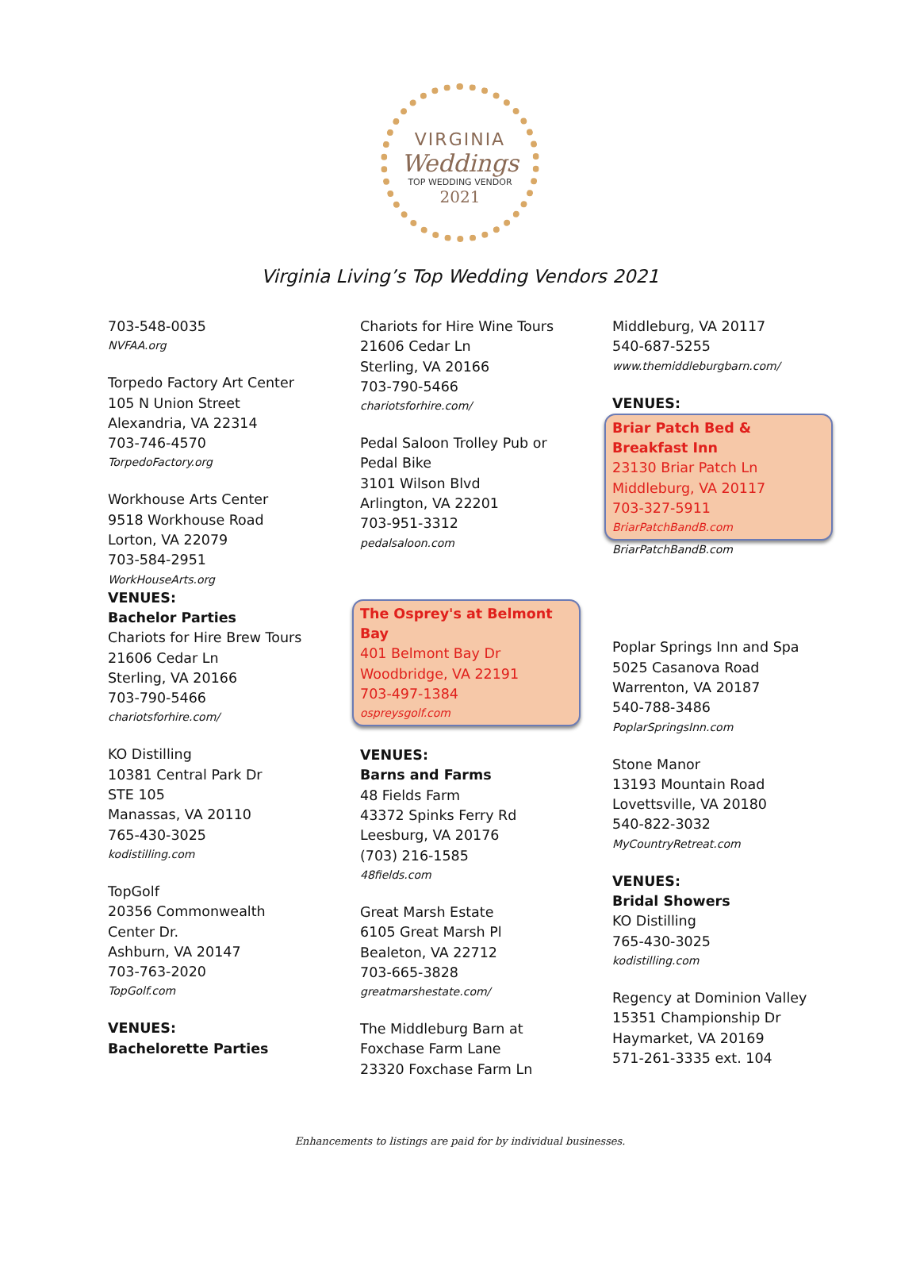VIRGINIA
Weddings
TOP WEDDING VENDOR
2021
Virginia Living’s Top Wedding Vendors 2021
703-548-0035
NVFAA.org
Torpedo Factory Art Center
105 N Union Street
Alexandria, VA 22314
703-746-4570
TorpedoFactory.org
Workhouse Arts Center
9518 Workhouse Road
Lorton, VA 22079
703-584-2951
WorkHouseArts.org
VENUES:
Bachelor Parties
Chariots for Hire Brew Tours
21606 Cedar Ln
Sterling, VA 20166
703-790-5466
chariotsforhire.com/
KO Distilling
10381 Central Park Dr
STE 105
Manassas, VA 20110
765-430-3025
kodistilling.com
TopGolf
20356 Commonwealth
Center Dr.
Ashburn, VA 20147
703-763-2020
TopGolf.com
VENUES:
Bachelorette Parties
Chariots for Hire Wine Tours
21606 Cedar Ln
Sterling, VA 20166
703-790-5466
chariotsforhire.com/
Pedal Saloon Trolley Pub or
Pedal Bike
3101 Wilson Blvd
Arlington, VA 22201
703-951-3312
pedalsaloon.com
The Osprey's at Belmont Bay
401 Belmont Bay Dr
Woodbridge, VA 22191
703-497-1384
ospreysgolf.com
VENUES:
Barns and Farms
48 Fields Farm
43372 Spinks Ferry Rd
Leesburg, VA 20176
(703) 216-1585
48fields.com
Great Marsh Estate
6105 Great Marsh Pl
Bealeton, VA 22712
703-665-3828
greatmarshestate.com/
The Middleburg Barn at
Foxchase Farm Lane
23320 Foxchase Farm Ln
Middleburg, VA 20117
540-687-5255
www.themiddleburgbarn.com/
VENUES:
Briar Patch Bed & Breakfast Inn
23130 Briar Patch Ln
Middleburg, VA 20117
703-327-5911
BriarPatchBandB.com
BriarPatchBandB.com
Poplar Springs Inn and Spa
5025 Casanova Road
Warrenton, VA 20187
540-788-3486
PoplarSpringsInn.com
Stone Manor
13193 Mountain Road
Lovettsville, VA 20180
540-822-3032
MyCountryRetreat.com
VENUES:
Bridal Showers
KO Distilling
765-430-3025
kodistilling.com
Regency at Dominion Valley
15351 Championship Dr
Haymarket, VA 20169
571-261-3335 ext. 104
Enhancements to listings are paid for by individual businesses.